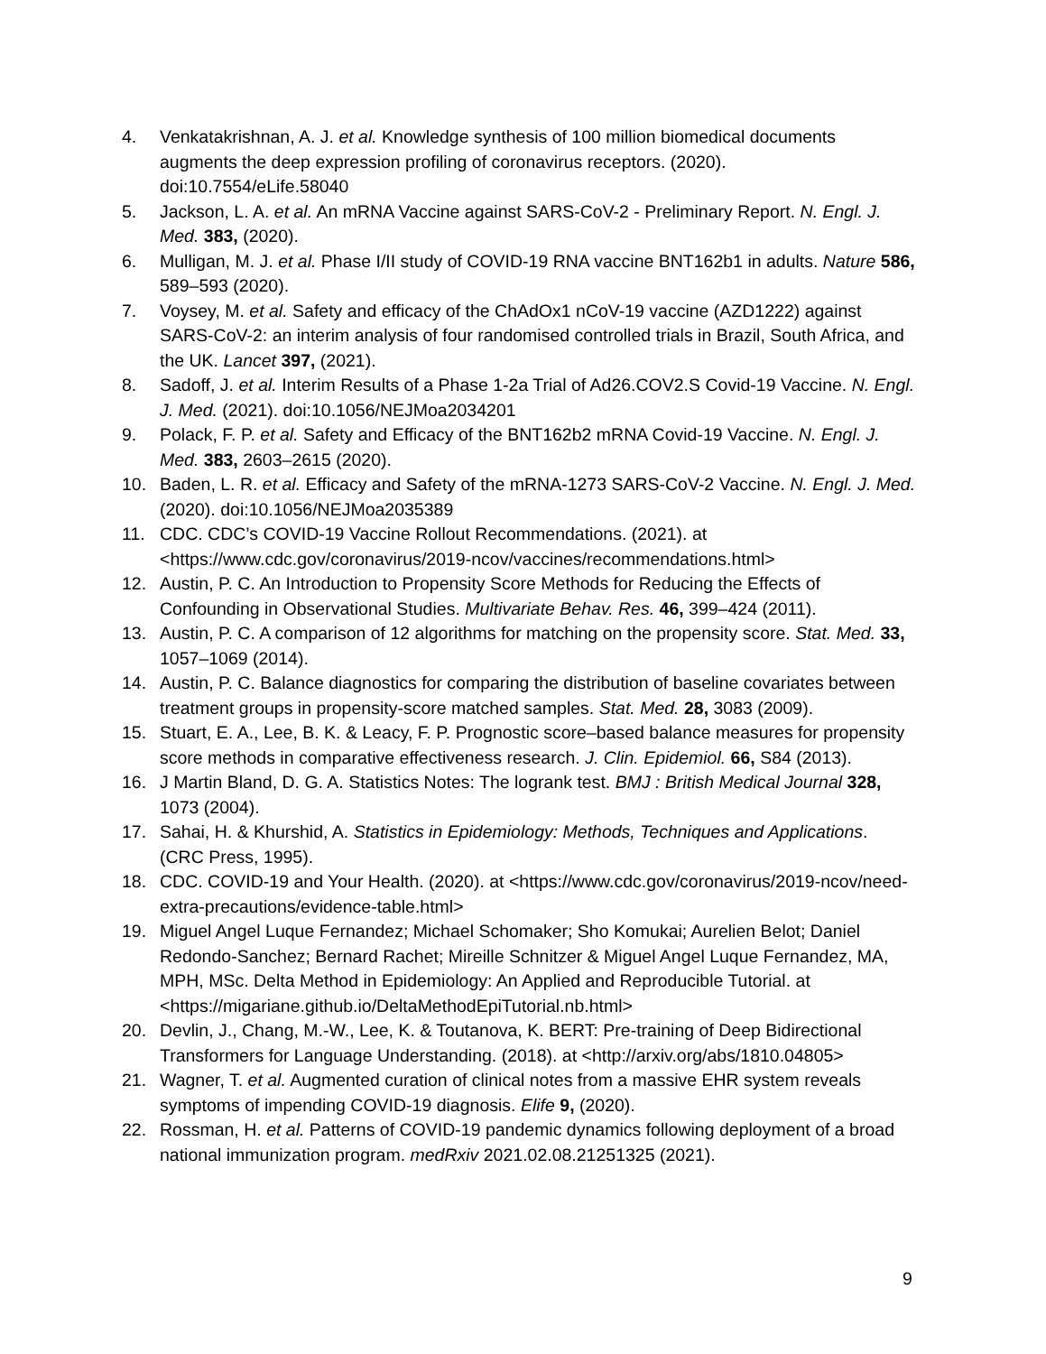4. Venkatakrishnan, A. J. et al. Knowledge synthesis of 100 million biomedical documents augments the deep expression profiling of coronavirus receptors. (2020). doi:10.7554/eLife.58040
5. Jackson, L. A. et al. An mRNA Vaccine against SARS-CoV-2 - Preliminary Report. N. Engl. J. Med. 383, (2020).
6. Mulligan, M. J. et al. Phase I/II study of COVID-19 RNA vaccine BNT162b1 in adults. Nature 586, 589–593 (2020).
7. Voysey, M. et al. Safety and efficacy of the ChAdOx1 nCoV-19 vaccine (AZD1222) against SARS-CoV-2: an interim analysis of four randomised controlled trials in Brazil, South Africa, and the UK. Lancet 397, (2021).
8. Sadoff, J. et al. Interim Results of a Phase 1-2a Trial of Ad26.COV2.S Covid-19 Vaccine. N. Engl. J. Med. (2021). doi:10.1056/NEJMoa2034201
9. Polack, F. P. et al. Safety and Efficacy of the BNT162b2 mRNA Covid-19 Vaccine. N. Engl. J. Med. 383, 2603–2615 (2020).
10. Baden, L. R. et al. Efficacy and Safety of the mRNA-1273 SARS-CoV-2 Vaccine. N. Engl. J. Med. (2020). doi:10.1056/NEJMoa2035389
11. CDC. CDC’s COVID-19 Vaccine Rollout Recommendations. (2021). at <https://www.cdc.gov/coronavirus/2019-ncov/vaccines/recommendations.html>
12. Austin, P. C. An Introduction to Propensity Score Methods for Reducing the Effects of Confounding in Observational Studies. Multivariate Behav. Res. 46, 399–424 (2011).
13. Austin, P. C. A comparison of 12 algorithms for matching on the propensity score. Stat. Med. 33, 1057–1069 (2014).
14. Austin, P. C. Balance diagnostics for comparing the distribution of baseline covariates between treatment groups in propensity-score matched samples. Stat. Med. 28, 3083 (2009).
15. Stuart, E. A., Lee, B. K. & Leacy, F. P. Prognostic score–based balance measures for propensity score methods in comparative effectiveness research. J. Clin. Epidemiol. 66, S84 (2013).
16. J Martin Bland, D. G. A. Statistics Notes: The logrank test. BMJ : British Medical Journal 328, 1073 (2004).
17. Sahai, H. & Khurshid, A. Statistics in Epidemiology: Methods, Techniques and Applications. (CRC Press, 1995).
18. CDC. COVID-19 and Your Health. (2020). at <https://www.cdc.gov/coronavirus/2019-ncov/need-extra-precautions/evidence-table.html>
19. Miguel Angel Luque Fernandez; Michael Schomaker; Sho Komukai; Aurelien Belot; Daniel Redondo-Sanchez; Bernard Rachet; Mireille Schnitzer & Miguel Angel Luque Fernandez, MA, MPH, MSc. Delta Method in Epidemiology: An Applied and Reproducible Tutorial. at <https://migariane.github.io/DeltaMethodEpiTutorial.nb.html>
20. Devlin, J., Chang, M.-W., Lee, K. & Toutanova, K. BERT: Pre-training of Deep Bidirectional Transformers for Language Understanding. (2018). at <http://arxiv.org/abs/1810.04805>
21. Wagner, T. et al. Augmented curation of clinical notes from a massive EHR system reveals symptoms of impending COVID-19 diagnosis. Elife 9, (2020).
22. Rossman, H. et al. Patterns of COVID-19 pandemic dynamics following deployment of a broad national immunization program. medRxiv 2021.02.08.21251325 (2021).
9